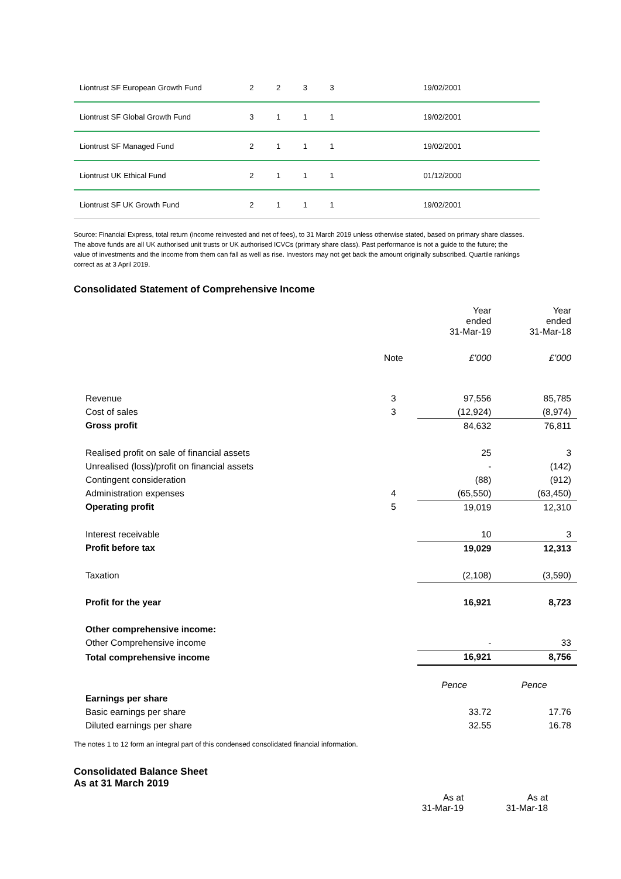| Liontrust SF European Growth Fund | 2 | 2 | 3 | 3 | 19/02/2001 |
| Liontrust SF Global Growth Fund | 3 | 1 | 1 | 1 | 19/02/2001 |
| Liontrust SF Managed Fund | 2 | 1 | 1 | 1 | 19/02/2001 |
| Liontrust UK Ethical Fund | 2 | 1 | 1 | 1 | 01/12/2000 |
| Liontrust SF UK Growth Fund | 2 | 1 | 1 | 1 | 19/02/2001 |
Source: Financial Express, total return (income reinvested and net of fees), to 31 March 2019 unless otherwise stated, based on primary share classes. The above funds are all UK authorised unit trusts or UK authorised ICVCs (primary share class). Past performance is not a guide to the future; the value of investments and the income from them can fall as well as rise. Investors may not get back the amount originally subscribed. Quartile rankings correct as at 3 April 2019.
Consolidated Statement of Comprehensive Income
| | | Year ended 31-Mar-19 | Year ended 31-Mar-18 |
| | Note | £’000 | £’000 |
| Revenue | 3 | 97,556 | 85,785 |
| Cost of sales | 3 | (12,924) | (8,974) |
| Gross profit | | 84,632 | 76,811 |
| Realised profit on sale of financial assets | | 25 | 3 |
| Unrealised (loss)/profit on financial assets | | - | (142) |
| Contingent consideration | | (88) | (912) |
| Administration expenses | 4 | (65,550) | (63,450) |
| Operating profit | 5 | 19,019 | 12,310 |
| Interest receivable | | 10 | 3 |
| Profit before tax | | 19,029 | 12,313 |
| Taxation | | (2,108) | (3,590) |
| Profit for the year | | 16,921 | 8,723 |
| Other comprehensive income: | | | |
| Other Comprehensive income | | - | 33 |
| Total comprehensive income | | 16,921 | 8,756 |
| | | Pence | Pence |
| Earnings per share | | | |
| Basic earnings per share | | 33.72 | 17.76 |
| Diluted earnings per share | | 32.55 | 16.78 |
The notes 1 to 12 form an integral part of this condensed consolidated financial information.
Consolidated Balance Sheet
As at 31 March 2019
| | As at 31-Mar-19 | As at 31-Mar-18 |